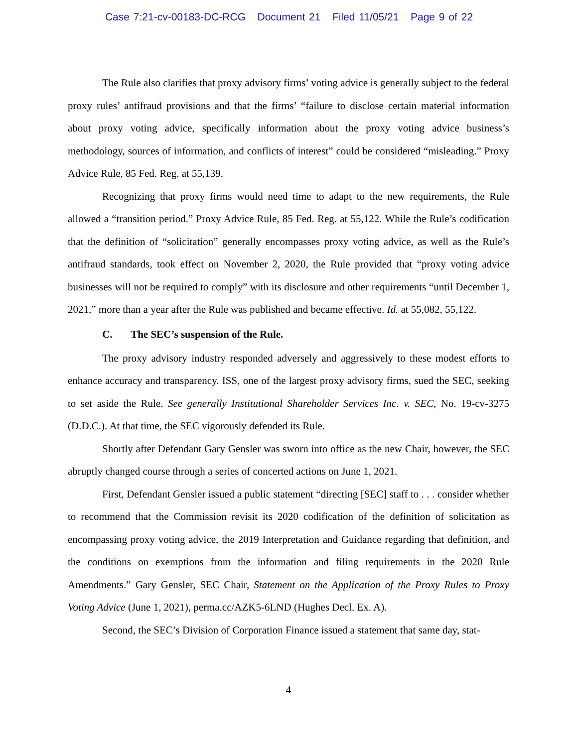Case 7:21-cv-00183-DC-RCG Document 21 Filed 11/05/21 Page 9 of 22
The Rule also clarifies that proxy advisory firms’ voting advice is generally subject to the federal proxy rules’ antifraud provisions and that the firms’ “failure to disclose certain material information about proxy voting advice, specifically information about the proxy voting advice business’s methodology, sources of information, and conflicts of interest” could be considered “misleading.” Proxy Advice Rule, 85 Fed. Reg. at 55,139.
Recognizing that proxy firms would need time to adapt to the new requirements, the Rule allowed a “transition period.” Proxy Advice Rule, 85 Fed. Reg. at 55,122. While the Rule’s codification that the definition of “solicitation” generally encompasses proxy voting advice, as well as the Rule’s antifraud standards, took effect on November 2, 2020, the Rule provided that “proxy voting advice businesses will not be required to comply” with its disclosure and other requirements “until December 1, 2021,” more than a year after the Rule was published and became effective. Id. at 55,082, 55,122.
C. The SEC’s suspension of the Rule.
The proxy advisory industry responded adversely and aggressively to these modest efforts to enhance accuracy and transparency. ISS, one of the largest proxy advisory firms, sued the SEC, seeking to set aside the Rule. See generally Institutional Shareholder Services Inc. v. SEC, No. 19-cv-3275 (D.D.C.). At that time, the SEC vigorously defended its Rule.
Shortly after Defendant Gary Gensler was sworn into office as the new Chair, however, the SEC abruptly changed course through a series of concerted actions on June 1, 2021.
First, Defendant Gensler issued a public statement “directing [SEC] staff to . . . consider whether to recommend that the Commission revisit its 2020 codification of the definition of solicitation as encompassing proxy voting advice, the 2019 Interpretation and Guidance regarding that definition, and the conditions on exemptions from the information and filing requirements in the 2020 Rule Amendments.” Gary Gensler, SEC Chair, Statement on the Application of the Proxy Rules to Proxy Voting Advice (June 1, 2021), perma.cc/AZK5-6LND (Hughes Decl. Ex. A).
Second, the SEC’s Division of Corporation Finance issued a statement that same day, stat-
4